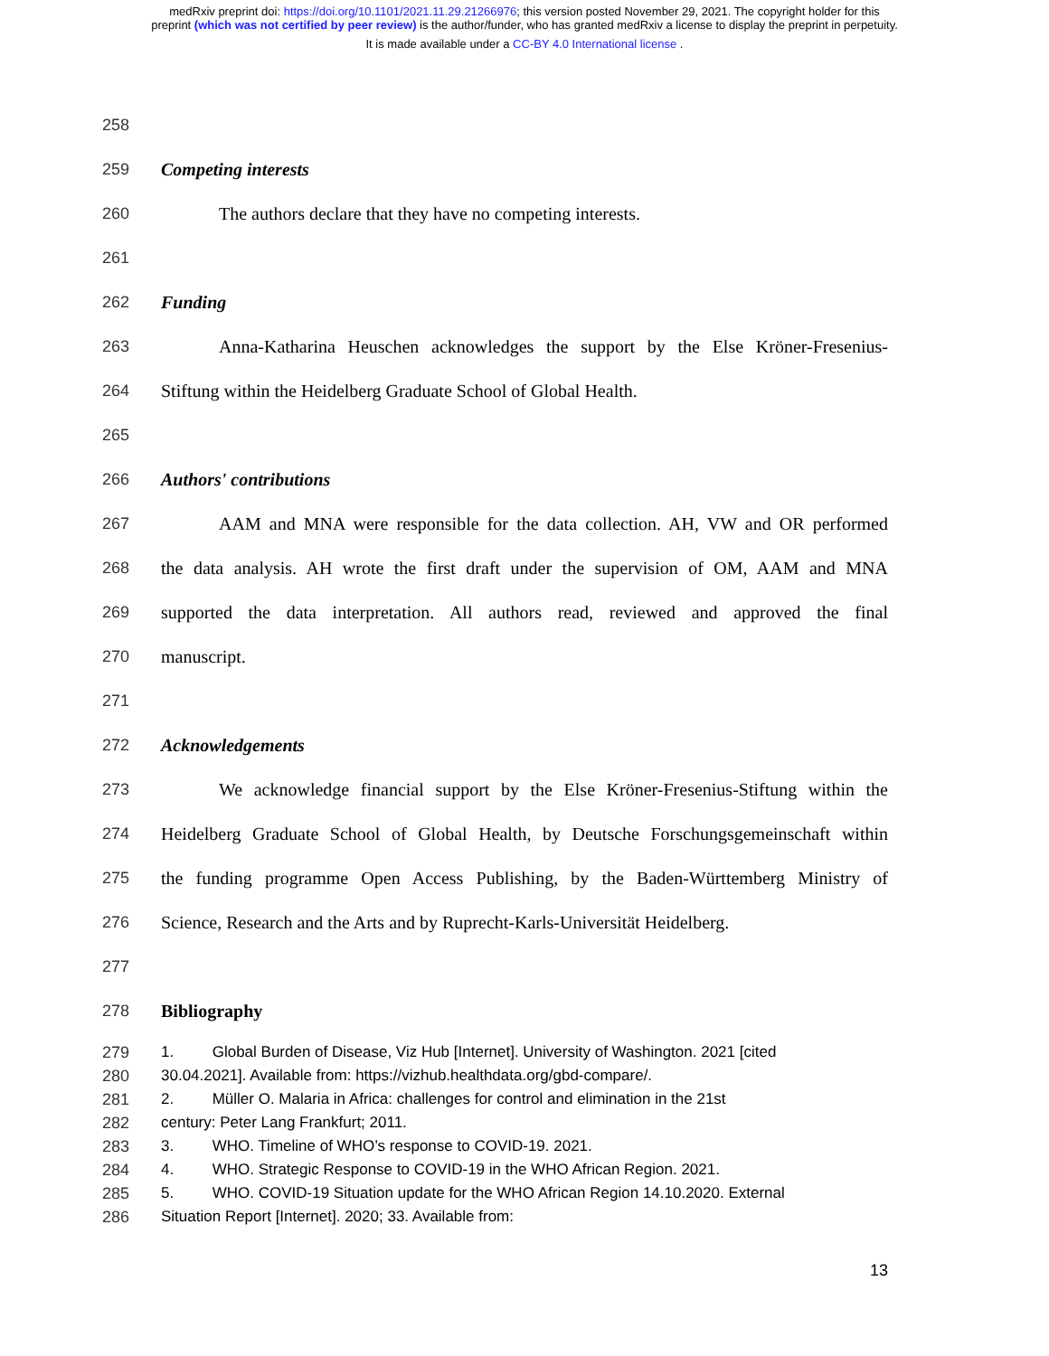medRxiv preprint doi: https://doi.org/10.1101/2021.11.29.21266976; this version posted November 29, 2021. The copyright holder for this
preprint (which was not certified by peer review) is the author/funder, who has granted medRxiv a license to display the preprint in perpetuity.
It is made available under a CC-BY 4.0 International license .
258
259 Competing interests
260 The authors declare that they have no competing interests.
261
262 Funding
263 Anna-Katharina Heuschen acknowledges the support by the Else Kröner-Fresenius-
264 Stiftung within the Heidelberg Graduate School of Global Health.
265
266 Authors' contributions
267 AAM and MNA were responsible for the data collection. AH, VW and OR performed
268 the data analysis. AH wrote the first draft under the supervision of OM, AAM and MNA
269 supported the data interpretation. All authors read, reviewed and approved the final
270 manuscript.
271
272 Acknowledgements
273 We acknowledge financial support by the Else Kröner-Fresenius-Stiftung within the
274 Heidelberg Graduate School of Global Health, by Deutsche Forschungsgemeinschaft within
275 the funding programme Open Access Publishing, by the Baden-Württemberg Ministry of
276 Science, Research and the Arts and by Ruprecht-Karls-Universität Heidelberg.
277
278 Bibliography
279 1. Global Burden of Disease, Viz Hub [Internet]. University of Washington. 2021 [cited
280 30.04.2021]. Available from: https://vizhub.healthdata.org/gbd-compare/.
281 2. Müller O. Malaria in Africa: challenges for control and elimination in the 21st
282 century: Peter Lang Frankfurt; 2011.
283 3. WHO. Timeline of WHO’s response to COVID-19. 2021.
284 4. WHO. Strategic Response to COVID-19 in the WHO African Region. 2021.
285 5. WHO. COVID-19 Situation update for the WHO African Region 14.10.2020. External
286 Situation Report [Internet]. 2020; 33. Available from:
13